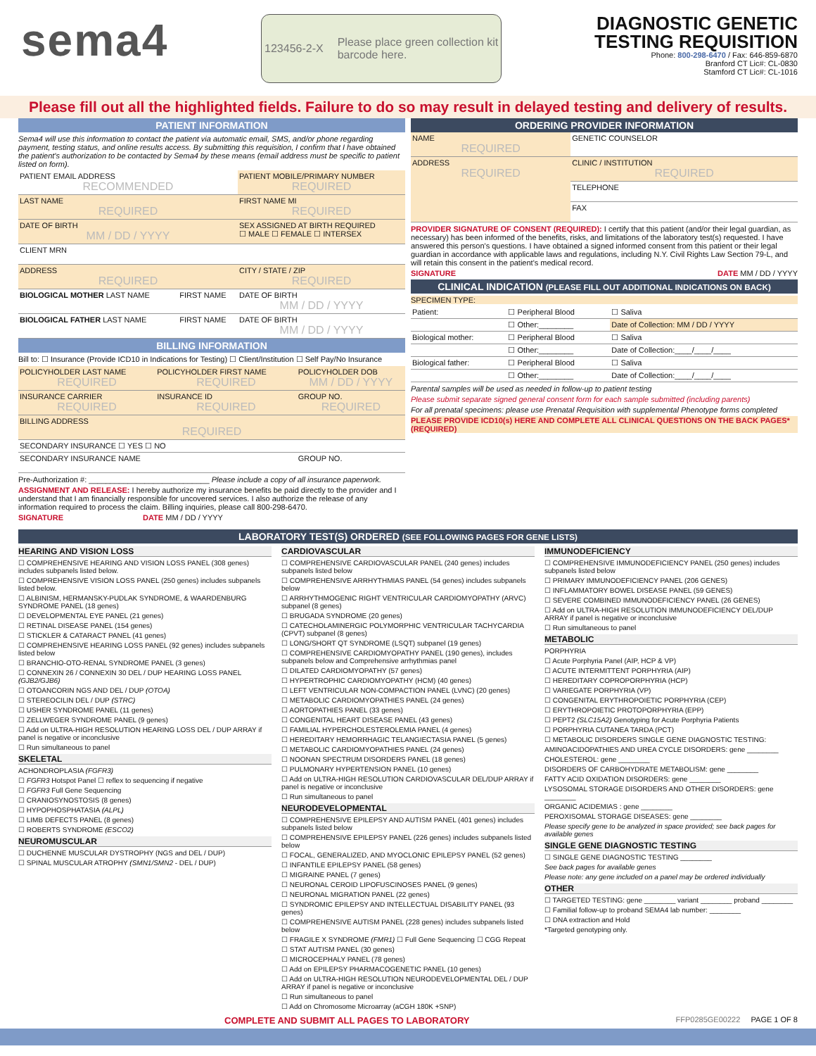sema4
123456-2-X Please place green collection kit
barcode here.
DIAGNOSTIC GENETIC
TESTING REQUISITION
Phone: 800-298-6470 / Fax: 646-859-6870
Branford CT Lic#: CL-0830
Stamford CT Lic#: CL-1016
Please fill out all the highlighted fields. Failure to do so may result in delayed testing and delivery of results.
PATIENT INFORMATION
Sema4 will use this information to contact the patient via automatic email, SMS, and/or phone regarding payment, testing status, and online results access. By submitting this requisition, I confirm that I have obtained the patient's authorization to be contacted by Sema4 by these means (email address must be specific to patient listed on form).
| PATIENT EMAIL ADDRESS RECOMMENDED | | PATIENT MOBILE/PRIMARY NUMBER REQUIRED |
| LAST NAME REQUIRED | | FIRST NAME MI REQUIRED |
| DATE OF BIRTH MM / DD / YYYY | | SEX ASSIGNED AT BIRTH REQUIRED ☐ MALE ☐ FEMALE ☐ INTERSEX |
| CLIENT MRN | | |
| ADDRESS REQUIRED | | CITY / STATE / ZIP REQUIRED |
| BIOLOGICAL MOTHER LAST NAME | FIRST NAME | DATE OF BIRTH MM / DD / YYYY |
| BIOLOGICAL FATHER LAST NAME | FIRST NAME | DATE OF BIRTH MM / DD / YYYY |
BILLING INFORMATION
Bill to: ☐ Insurance (Provide ICD10 in Indications for Testing) ☐ Client/Institution ☐ Self Pay/No Insurance
| POLICYHOLDER LAST NAME REQUIRED | POLICYHOLDER FIRST NAME REQUIRED | POLICYHOLDER DOB MM / DD / YYYY |
| INSURANCE CARRIER REQUIRED | INSURANCE ID REQUIRED | GROUP NO. REQUIRED |
| BILLING ADDRESS REQUIRED | | |
| SECONDARY INSURANCE ☐ YES ☐ NO | | |
| SECONDARY INSURANCE NAME | | GROUP NO. |
Pre-Authorization #: ____________________________ Please include a copy of all insurance paperwork.
ASSIGNMENT AND RELEASE: I hereby authorize my insurance benefits be paid directly to the provider and I understand that I am financially responsible for uncovered services. I also authorize the release of any information required to process the claim. Billing inquiries, please call 800-298-6470.
SIGNATURE DATE MM / DD / YYYY
ORDERING PROVIDER INFORMATION
| NAME REQUIRED | GENETIC COUNSELOR |
| ADDRESS REQUIRED | CLINIC / INSTITUTION REQUIRED |
| | TELEPHONE |
| | FAX |
PROVIDER SIGNATURE OF CONSENT (REQUIRED): I certify that this patient (and/or their legal guardian, as necessary) has been informed of the benefits, risks, and limitations of the laboratory test(s) requested. I have answered this person's questions. I have obtained a signed informed consent from this patient or their legal guardian in accordance with applicable laws and regulations, including N.Y. Civil Rights Law Section 79-L, and will retain this consent in the patient's medical record.
SIGNATURE DATE MM / DD / YYYY
CLINICAL INDICATION (PLEASE FILL OUT ADDITIONAL INDICATIONS ON BACK)
SPECIMEN TYPE:
| Patient: | ☐ Peripheral Blood | ☐ Saliva |
| | ☐ Other:________ | Date of Collection: MM / DD / YYYY |
| Biological mother: | ☐ Peripheral Blood | ☐ Saliva |
| | ☐ Other:________ | Date of Collection:____/____/____ |
| Biological father: | ☐ Peripheral Blood | ☐ Saliva |
| | ☐ Other:________ | Date of Collection:____/____/____ |
Parental samples will be used as needed in follow-up to patient testing
Please submit separate signed general consent form for each sample submitted (including parents)
For all prenatal specimens: please use Prenatal Requisition with supplemental Phenotype forms completed
PLEASE PROVIDE ICD10(s) HERE AND COMPLETE ALL CLINICAL QUESTIONS ON THE BACK PAGES* (REQUIRED)
LABORATORY TEST(S) ORDERED (SEE FOLLOWING PAGES FOR GENE LISTS)
HEARING AND VISION LOSS
☐ COMPREHENSIVE HEARING AND VISION LOSS PANEL (308 genes) includes subpanels listed below.
☐ COMPREHENSIVE VISION LOSS PANEL (250 genes) includes subpanels listed below.
☐ ALBINISM, HERMANSKY-PUDLAK SYNDROME, & WAARDENBURG SYNDROME PANEL (18 genes)
☐ DEVELOPMENTAL EYE PANEL (21 genes)
☐ RETINAL DISEASE PANEL (154 genes)
☐ STICKLER & CATARACT PANEL (41 genes)
☐ COMPREHENSIVE HEARING LOSS PANEL (92 genes) includes subpanels listed below
☐ BRANCHIO-OTO-RENAL SYNDROME PANEL (3 genes)
☐ CONNEXIN 26 / CONNEXIN 30 DEL / DUP HEARING LOSS PANEL (GJB2/GJB6)
☐ OTOANCORIN NGS AND DEL / DUP (OTOA)
☐ STEREOCILIN DEL / DUP (STRC)
☐ USHER SYNDROME PANEL (11 genes)
☐ ZELLWEGER SYNDROME PANEL (9 genes)
☐ Add on ULTRA-HIGH RESOLUTION HEARING LOSS DEL / DUP ARRAY if panel is negative or inconclusive
☐ Run simultaneous to panel
SKELETAL
ACHONDROPLASIA (FGFR3)
☐ FGFR3 Hotspot Panel ☐ reflex to sequencing if negative
☐ FGFR3 Full Gene Sequencing
☐ CRANIOSYNOSTOSIS (8 genes)
☐ HYPOPHOSPHATASIA (ALPL)
☐ LIMB DEFECTS PANEL (8 genes)
☐ ROBERTS SYNDROME (ESCO2)
NEUROMUSCULAR
☐ DUCHENNE MUSCULAR DYSTROPHY (NGS and DEL / DUP)
☐ SPINAL MUSCULAR ATROPHY (SMN1/SMN2 - DEL / DUP)
CARDIOVASCULAR
☐ COMPREHENSIVE CARDIOVASCULAR PANEL (240 genes) includes subpanels listed below
☐ COMPREHENSIVE ARRHYTHMIAS PANEL (54 genes) includes subpanels below
☐ ARRHYTHMOGENIC RIGHT VENTRICULAR CARDIOMYOPATHY (ARVC) subpanel (8 genes)
☐ BRUGADA SYNDROME (20 genes)
☐ CATECHOLAMINERGIC POLYMORPHIC VENTRICULAR TACHYCARDIA (CPVT) subpanel (8 genes)
☐ LONG/SHORT QT SYNDROME (LSQT) subpanel (19 genes)
☐ COMPREHENSIVE CARDIOMYOPATHY PANEL (190 genes), includes subpanels below and Comprehensive arrhythmias panel
☐ DILATED CARDIOMYOPATHY (57 genes)
☐ HYPERTROPHIC CARDIOMYOPATHY (HCM) (40 genes)
☐ LEFT VENTRICULAR NON-COMPACTION PANEL (LVNC) (20 genes)
☐ METABOLIC CARDIOMYOPATHIES PANEL (24 genes)
☐ AORTOPATHIES PANEL (33 genes)
☐ CONGENITAL HEART DISEASE PANEL (43 genes)
☐ FAMILIAL HYPERCHOLESTEROLEMIA PANEL (4 genes)
☐ HEREDITARY HEMORRHAGIC TELANGIECTASIA PANEL (5 genes)
☐ METABOLIC CARDIOMYOPATHIES PANEL (24 genes)
☐ NOONAN SPECTRUM DISORDERS PANEL (18 genes)
☐ PULMONARY HYPERTENSION PANEL (10 genes)
☐ Add on ULTRA-HIGH RESOLUTION CARDIOVASCULAR DEL/DUP ARRAY if panel is negative or inconclusive
☐ Run simultaneous to panel
NEURODEVELOPMENTAL
☐ COMPREHENSIVE EPILEPSY AND AUTISM PANEL (401 genes) includes subpanels listed below
☐ COMPREHENSIVE EPILEPSY PANEL (226 genes) includes subpanels listed below
☐ FOCAL, GENERALIZED, AND MYOCLONIC EPILEPSY PANEL (52 genes)
☐ INFANTILE EPILEPSY PANEL (58 genes)
☐ MIGRAINE PANEL (7 genes)
☐ NEURONAL CEROID LIPOFUSCINOSES PANEL (9 genes)
☐ NEURONAL MIGRATION PANEL (22 genes)
☐ SYNDROMIC EPILEPSY AND INTELLECTUAL DISABILITY PANEL (93 genes)
☐ COMPREHENSIVE AUTISM PANEL (228 genes) includes subpanels listed below
☐ FRAGILE X SYNDROME (FMR1) ☐ Full Gene Sequencing ☐ CGG Repeat
☐ STAT AUTISM PANEL (30 genes)
☐ MICROCEPHALY PANEL (78 genes)
☐ Add on EPILEPSY PHARMACOGENETIC PANEL (10 genes)
☐ Add on ULTRA-HIGH RESOLUTION NEURODEVELOPMENTAL DEL / DUP ARRAY if panel is negative or inconclusive
☐ Run simultaneous to panel
☐ Add on Chromosome Microarray (aCGH 180K +SNP)
IMMUNODEFICIENCY
☐ COMPREHENSIVE IMMUNODEFICIENCY PANEL (250 genes) includes subpanels listed below
☐ PRIMARY IMMUNODEFICIENCY PANEL (206 GENES)
☐ INFLAMMATORY BOWEL DISEASE PANEL (59 GENES)
☐ SEVERE COMBINED IMMUNODEFICIENCY PANEL (26 GENES)
☐ Add on ULTRA-HIGH RESOLUTION IMMUNODEFICIENCY DEL/DUP ARRAY if panel is negative or inconclusive
☐ Run simultaneous to panel
METABOLIC
PORPHYRIA
☐ Acute Porphyria Panel (AIP, HCP & VP)
☐ ACUTE INTERMITTENT PORPHYRIA (AIP)
☐ HEREDITARY COPROPORPHYRIA (HCP)
☐ VARIEGATE PORPHYRIA (VP)
☐ CONGENITAL ERYTHROPOIETIC PORPHYRIA (CEP)
☐ ERYTHROPOIETIC PROTOPORPHYRIA (EPP)
☐ PEPT2 (SLC15A2) Genotyping for Acute Porphyria Patients
☐ PORPHYRIA CUTANEA TARDA (PCT)
☐ METABOLIC DISORDERS SINGLE GENE DIAGNOSTIC TESTING:
AMINOACIDOPATHIES AND UREA CYCLE DISORDERS: gene ________
CHOLESTEROL: gene ________
DISORDERS OF CARBOHYDRATE METABOLISM: gene ________
FATTY ACID OXIDATION DISORDERS: gene ________
LYSOSOMAL STORAGE DISORDERS AND OTHER DISORDERS: gene ________
ORGANIC ACIDEMIAS : gene ________
PEROXISOMAL STORAGE DISEASES: gene ________
Please specify gene to be analyzed in space provided; see back pages for available genes
SINGLE GENE DIAGNOSTIC TESTING
☐ SINGLE GENE DIAGNOSTIC TESTING ________
See back pages for available genes
Please note: any gene included on a panel may be ordered individually
OTHER
☐ TARGETED TESTING: gene ________ variant ________ proband ________
☐ Familial follow-up to proband SEMA4 lab number: ________
☐ DNA extraction and Hold
*Targeted genotyping only.
COMPLETE AND SUBMIT ALL PAGES TO LABORATORY FFP0285GE00222 PAGE 1 OF 8